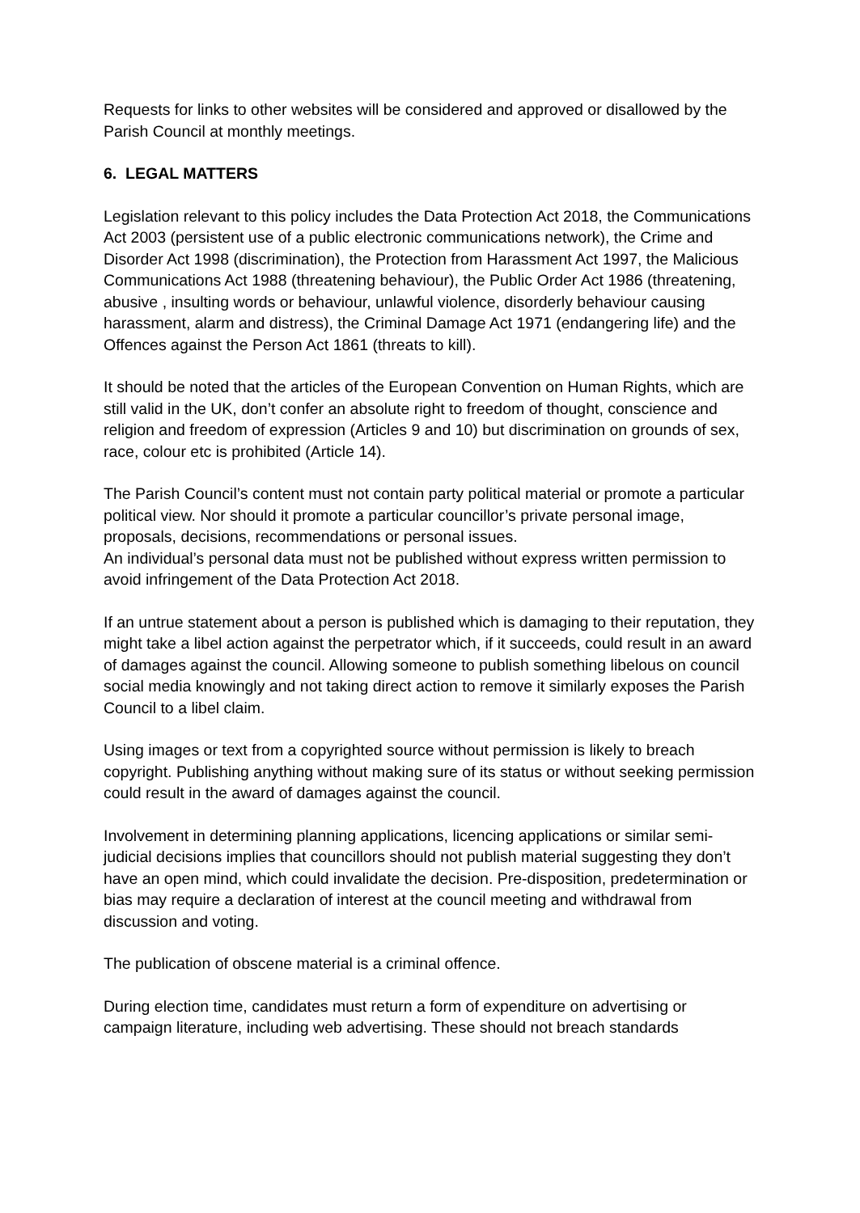Requests for links to other websites will be considered and approved or disallowed by the Parish Council at monthly meetings.
6. LEGAL MATTERS
Legislation relevant to this policy includes the Data Protection Act 2018, the Communications Act 2003 (persistent use of a public electronic communications network), the Crime and Disorder Act 1998 (discrimination), the Protection from Harassment Act 1997, the Malicious Communications Act 1988 (threatening behaviour), the Public Order Act 1986 (threatening, abusive , insulting words or behaviour, unlawful violence, disorderly behaviour causing harassment, alarm and distress), the Criminal Damage Act 1971 (endangering life) and the Offences against the Person Act 1861 (threats to kill).
It should be noted that the articles of the European Convention on Human Rights, which are still valid in the UK, don’t confer an absolute right to freedom of thought, conscience and religion and freedom of expression (Articles 9 and 10) but discrimination on grounds of sex, race, colour etc is prohibited (Article 14).
The Parish Council’s content must not contain party political material or promote a particular political view. Nor should it promote a particular councillor’s private personal image, proposals, decisions, recommendations or personal issues.
An individual’s personal data must not be published without express written permission to avoid infringement of the Data Protection Act 2018.
If an untrue statement about a person is published which is damaging to their reputation, they might take a libel action against the perpetrator which, if it succeeds, could result in an award of damages against the council. Allowing someone to publish something libelous on council social media knowingly and not taking direct action to remove it similarly exposes the Parish Council to a libel claim.
Using images or text from a copyrighted source without permission is likely to breach copyright. Publishing anything without making sure of its status or without seeking permission could result in the award of damages against the council.
Involvement in determining planning applications, licencing applications or similar semi-judicial decisions implies that councillors should not publish material suggesting they don’t have an open mind, which could invalidate the decision. Pre-disposition, predetermination or bias may require a declaration of interest at the council meeting and withdrawal from discussion and voting.
The publication of obscene material is a criminal offence.
During election time, candidates must return a form of expenditure on advertising or campaign literature, including web advertising. These should not breach standards